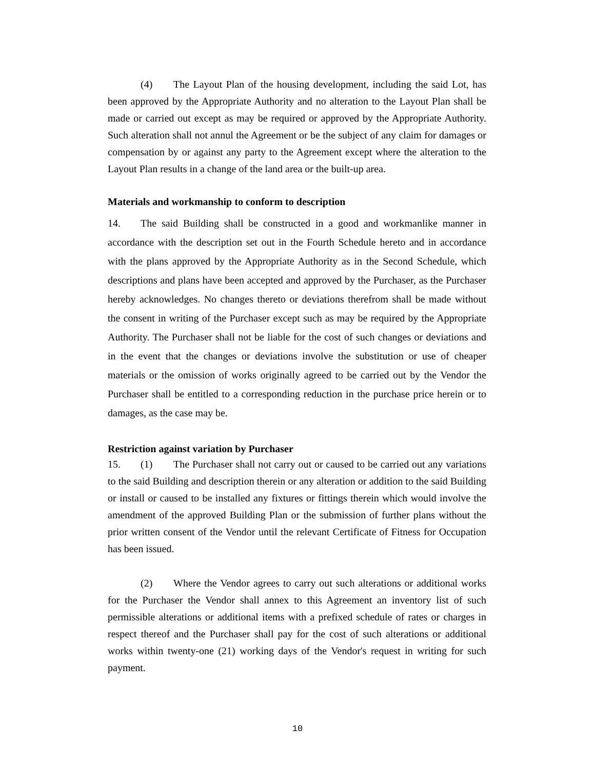(4) The Layout Plan of the housing development, including the said Lot, has been approved by the Appropriate Authority and no alteration to the Layout Plan shall be made or carried out except as may be required or approved by the Appropriate Authority. Such alteration shall not annul the Agreement or be the subject of any claim for damages or compensation by or against any party to the Agreement except where the alteration to the Layout Plan results in a change of the land area or the built-up area.
Materials and workmanship to conform to description
14. The said Building shall be constructed in a good and workmanlike manner in accordance with the description set out in the Fourth Schedule hereto and in accordance with the plans approved by the Appropriate Authority as in the Second Schedule, which descriptions and plans have been accepted and approved by the Purchaser, as the Purchaser hereby acknowledges. No changes thereto or deviations therefrom shall be made without the consent in writing of the Purchaser except such as may be required by the Appropriate Authority. The Purchaser shall not be liable for the cost of such changes or deviations and in the event that the changes or deviations involve the substitution or use of cheaper materials or the omission of works originally agreed to be carried out by the Vendor the Purchaser shall be entitled to a corresponding reduction in the purchase price herein or to damages, as the case may be.
Restriction against variation by Purchaser
15. (1) The Purchaser shall not carry out or caused to be carried out any variations to the said Building and description therein or any alteration or addition to the said Building or install or caused to be installed any fixtures or fittings therein which would involve the amendment of the approved Building Plan or the submission of further plans without the prior written consent of the Vendor until the relevant Certificate of Fitness for Occupation has been issued.
(2) Where the Vendor agrees to carry out such alterations or additional works for the Purchaser the Vendor shall annex to this Agreement an inventory list of such permissible alterations or additional items with a prefixed schedule of rates or charges in respect thereof and the Purchaser shall pay for the cost of such alterations or additional works within twenty-one (21) working days of the Vendor's request in writing for such payment.
10